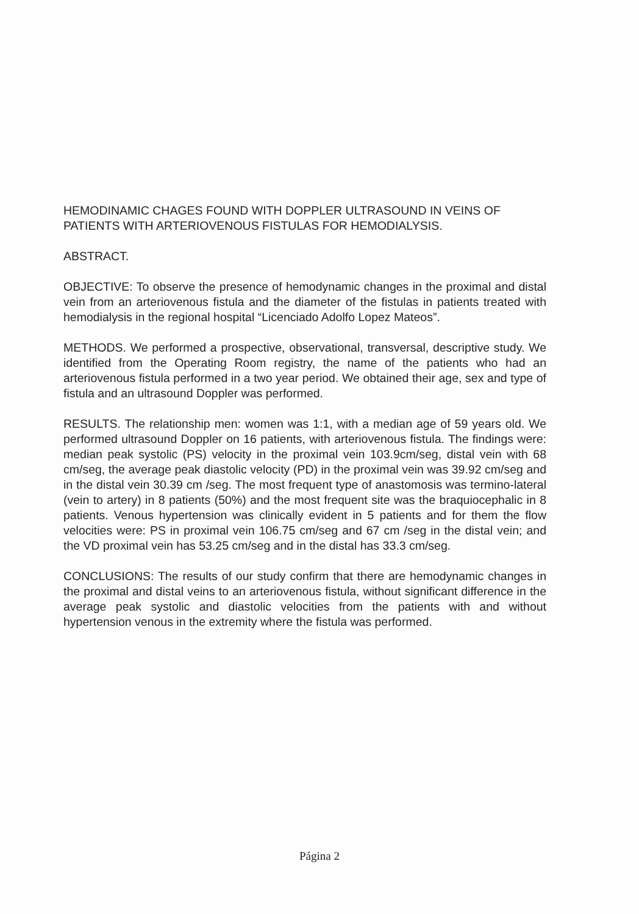HEMODINAMIC CHAGES FOUND WITH DOPPLER ULTRASOUND IN VEINS OF PATIENTS WITH ARTERIOVENOUS FISTULAS FOR HEMODIALYSIS.
ABSTRACT.
OBJECTIVE: To observe the presence of hemodynamic changes in the proximal and distal vein from an arteriovenous fistula and the diameter of the fistulas in patients treated with hemodialysis in the regional hospital “Licenciado Adolfo Lopez Mateos”.
METHODS. We performed a prospective, observational, transversal, descriptive study. We identified from the Operating Room registry, the name of the patients who had an arteriovenous fistula performed in a two year period. We obtained their age, sex and type of fistula and an ultrasound Doppler was performed.
RESULTS. The relationship men: women was 1:1, with a median age of 59 years old. We performed ultrasound Doppler on 16 patients, with arteriovenous fistula. The findings were: median peak systolic (PS) velocity in the proximal vein 103.9cm/seg, distal vein with 68 cm/seg, the average peak diastolic velocity (PD) in the proximal vein was 39.92 cm/seg and in the distal vein 30.39 cm /seg. The most frequent type of anastomosis was termino-lateral (vein to artery) in 8 patients (50%) and the most frequent site was the braquiocephalic in 8 patients. Venous hypertension was clinically evident in 5 patients and for them the flow velocities were: PS in proximal vein 106.75 cm/seg and 67 cm /seg in the distal vein; and the VD proximal vein has 53.25 cm/seg and in the distal has 33.3 cm/seg.
CONCLUSIONS: The results of our study confirm that there are hemodynamic changes in the proximal and distal veins to an arteriovenous fistula, without significant difference in the average peak systolic and diastolic velocities from the patients with and without hypertension venous in the extremity where the fistula was performed.
Página 2